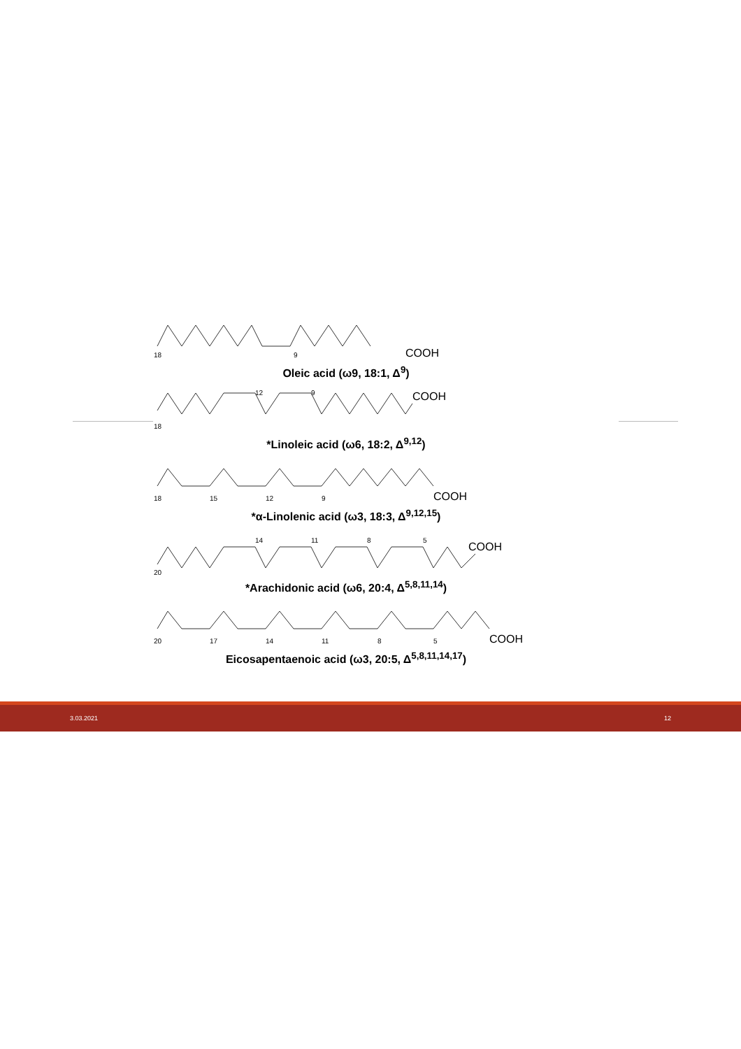18
9
COOH
Oleic acid (ω9, 18:1, Δ<sup>9</sup>)
18
12
9
COOH
*Linoleic acid (ω6, 18:2, Δ<sup>9,12</sup>)
18
15
12
9
COOH
*α-Linolenic acid (ω3, 18:3, Δ<sup>9,12,15</sup>)
20
14
11
8
5
COOH
*Arachidonic acid (ω6, 20:4, Δ<sup>5,8,11,14</sup>)
20
17
14
11
8
5
COOH
Eicosapentaenoic acid (ω3, 20:5, Δ<sup>5,8,11,14,17</sup>)
3.03.2021 12